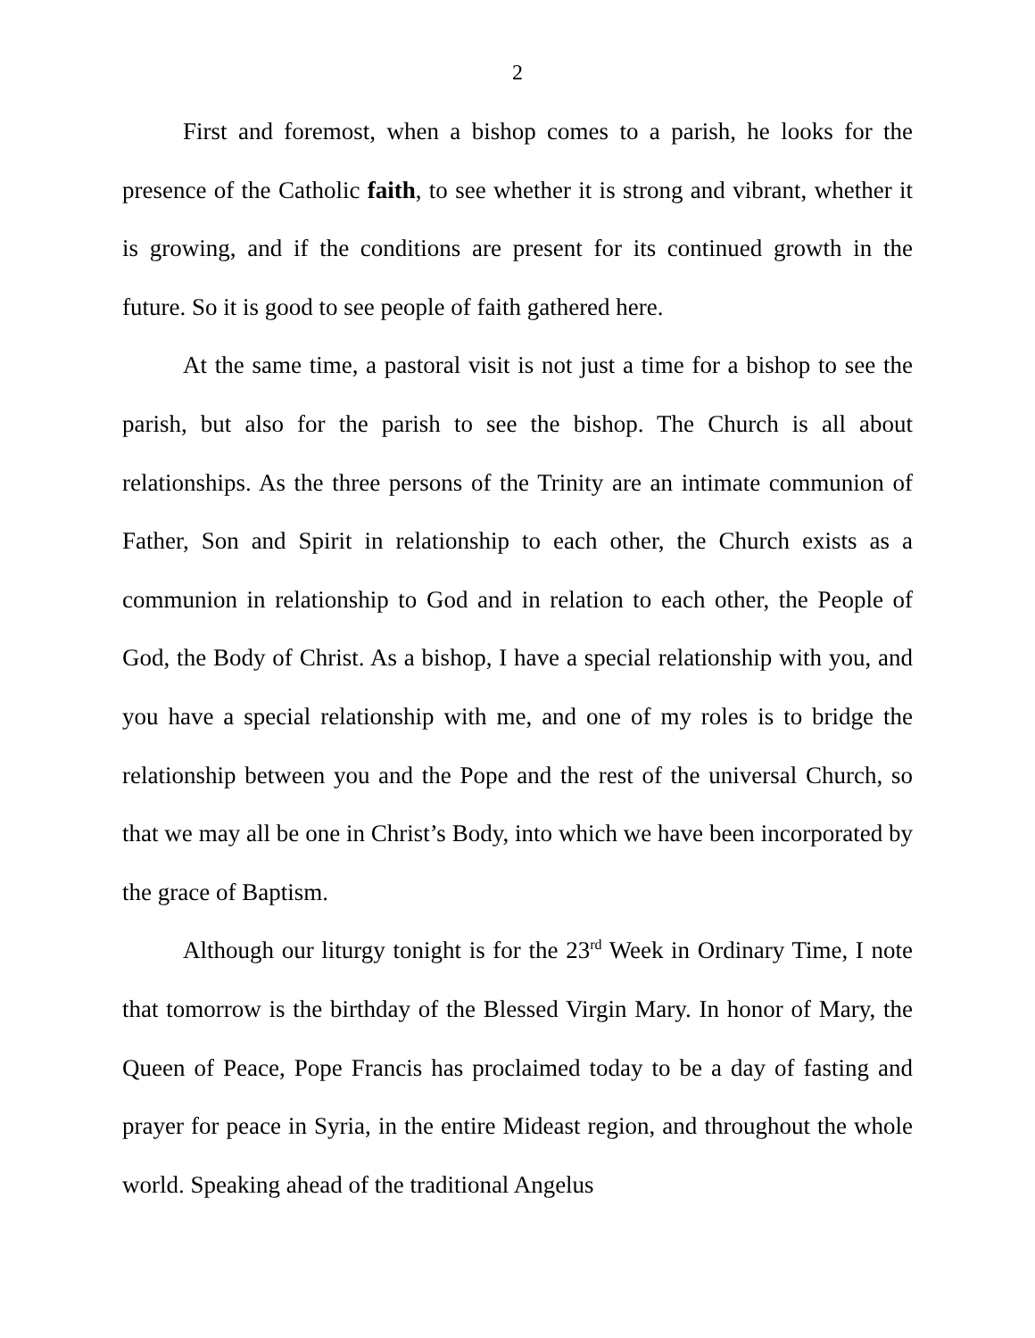2
First and foremost, when a bishop comes to a parish, he looks for the presence of the Catholic faith, to see whether it is strong and vibrant, whether it is growing, and if the conditions are present for its continued growth in the future. So it is good to see people of faith gathered here.
At the same time, a pastoral visit is not just a time for a bishop to see the parish, but also for the parish to see the bishop. The Church is all about relationships. As the three persons of the Trinity are an intimate communion of Father, Son and Spirit in relationship to each other, the Church exists as a communion in relationship to God and in relation to each other, the People of God, the Body of Christ. As a bishop, I have a special relationship with you, and you have a special relationship with me, and one of my roles is to bridge the relationship between you and the Pope and the rest of the universal Church, so that we may all be one in Christ’s Body, into which we have been incorporated by the grace of Baptism.
Although our liturgy tonight is for the 23<sup>rd</sup> Week in Ordinary Time, I note that tomorrow is the birthday of the Blessed Virgin Mary. In honor of Mary, the Queen of Peace, Pope Francis has proclaimed today to be a day of fasting and prayer for peace in Syria, in the entire Mideast region, and throughout the whole world. Speaking ahead of the traditional Angelus